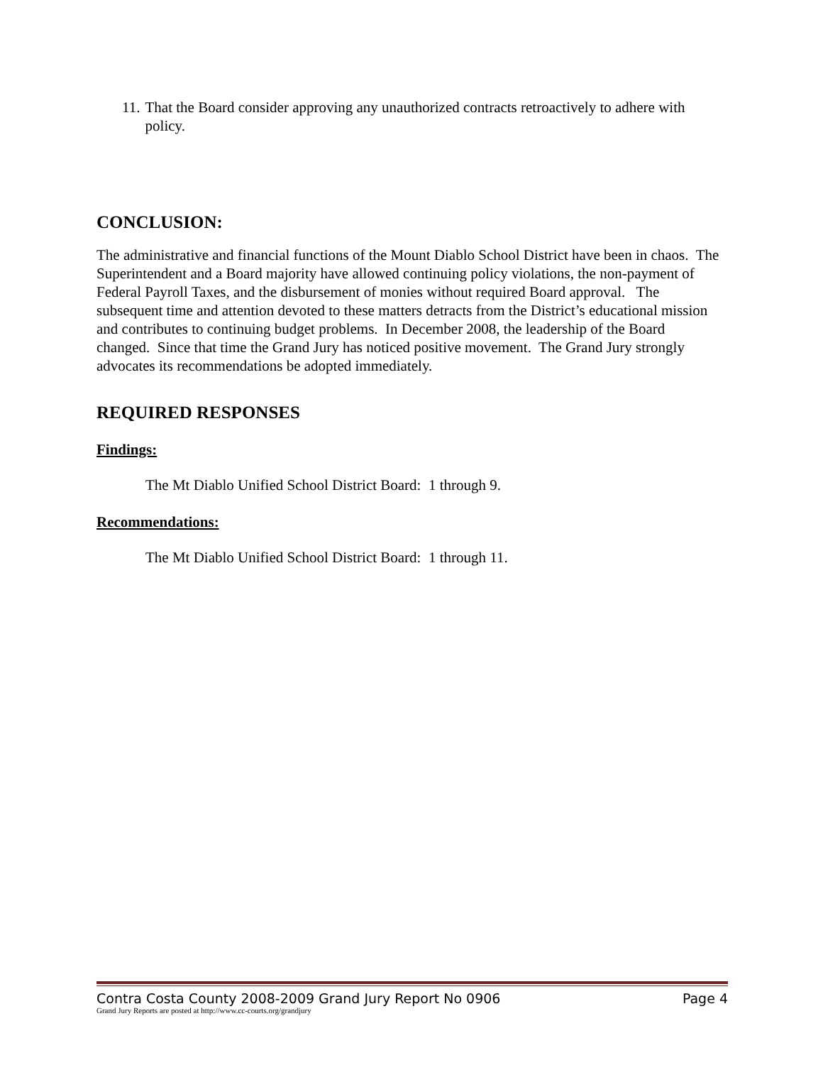11. That the Board consider approving any unauthorized contracts retroactively to adhere with policy.
CONCLUSION:
The administrative and financial functions of the Mount Diablo School District have been in chaos. The Superintendent and a Board majority have allowed continuing policy violations, the non-payment of Federal Payroll Taxes, and the disbursement of monies without required Board approval. The subsequent time and attention devoted to these matters detracts from the District’s educational mission and contributes to continuing budget problems. In December 2008, the leadership of the Board changed. Since that time the Grand Jury has noticed positive movement. The Grand Jury strongly advocates its recommendations be adopted immediately.
REQUIRED RESPONSES
Findings:
The Mt Diablo Unified School District Board: 1 through 9.
Recommendations:
The Mt Diablo Unified School District Board: 1 through 11.
Contra Costa County 2008-2009 Grand Jury Report No 0906 Page 4
Grand Jury Reports are posted at http://www.cc-courts.org/grandjury